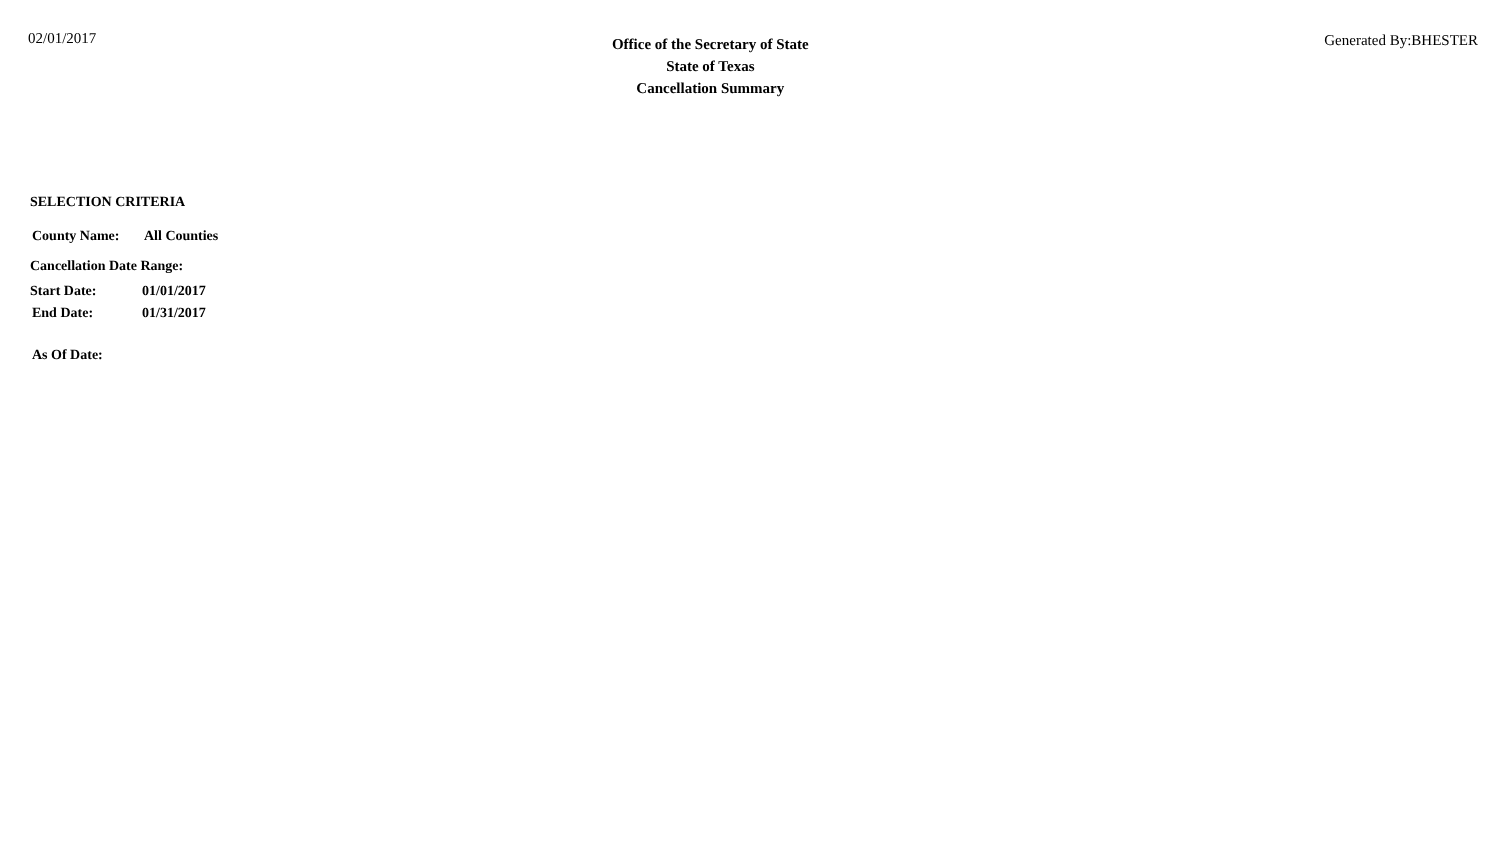02/01/2017
Office of the Secretary of State
State of Texas
Cancellation Summary
Generated By:BHESTER
SELECTION CRITERIA
County Name: All Counties
Cancellation Date Range:
Start Date: 01/01/2017
End Date: 01/31/2017
As Of Date: